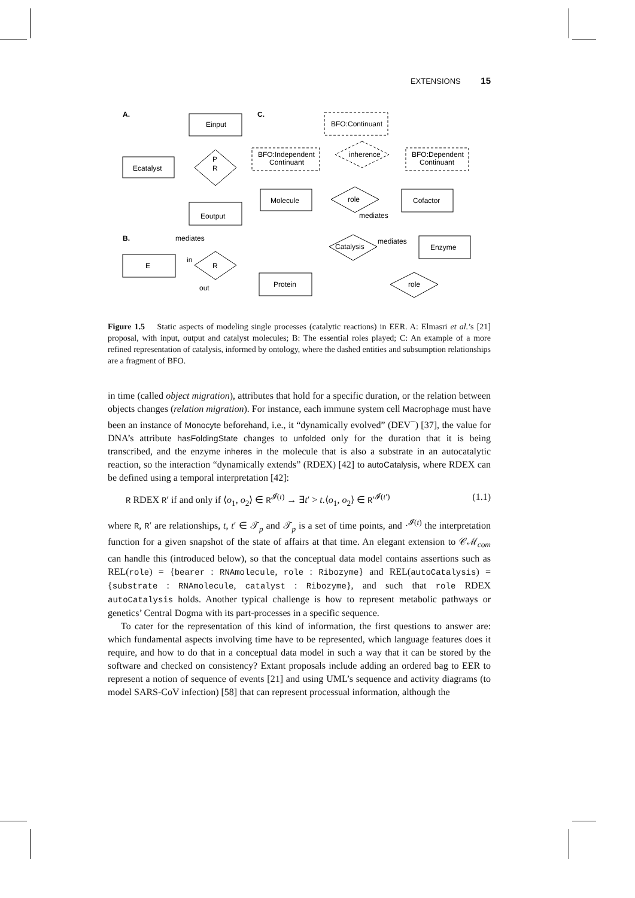EXTENSIONS 15
A.
Einput
Ecatalyst
P
R
Eoutput
B.
mediates
E
R
in
out
C.
BFO:Continuant
BFO:Independent
Continuant
inherence
BFO:Dependent
Continuant
Molecule
role
Cofactor
mediates
Catalysis
mediates
Enzyme
Protein
role
Figure 1.5 Static aspects of modeling single processes (catalytic reactions) in EER. A: Elmasri et al.’s [21] proposal, with input, output and catalyst molecules; B: The essential roles played; C: An example of a more refined representation of catalysis, informed by ontology, where the dashed entities and subsumption relationships are a fragment of BFO.
in time (called object migration), attributes that hold for a specific duration, or the relation between objects changes (relation migration). For instance, each immune system cell Macrophage must have been an instance of Monocyte beforehand, i.e., it “dynamically evolved” (DEV<sup>−</sup>) [37], the value for DNA’s attribute hasFoldingState changes to unfolded only for the duration that it is being transcribed, and the enzyme inheres in the molecule that is also a substrate in an autocatalytic reaction, so the interaction “dynamically extends” (RDEX) [42] to autoCatalysis, where RDEX can be defined using a temporal interpretation [42]:
R RDEX R′ if and only if ⟨o<sub>1</sub>, o<sub>2</sub>⟩ ∈ R<sup>𝓘(t)</sup> → ∃t′ > t.⟨o<sub>1</sub>, o<sub>2</sub>⟩ ∈ R′<sup>𝓘(t′)</sup> (1.1)
where R, R′ are relationships, t, t′ ∈ 𝒯<sub>p</sub> and 𝒯<sub>p</sub> is a set of time points, and ·<sup>𝓘(t)</sup> the interpretation function for a given snapshot of the state of affairs at that time. An elegant extension to 𝒞ℳ<sub>com</sub> can handle this (introduced below), so that the conceptual data model contains assertions such as REL(role) = {bearer : RNAmolecule, role : Ribozyme} and REL(autoCatalysis) = {substrate : RNAmolecule, catalyst : Ribozyme}, and such that role RDEX autoCatalysis holds. Another typical challenge is how to represent metabolic pathways or genetics’ Central Dogma with its part-processes in a specific sequence.
To cater for the representation of this kind of information, the first questions to answer are: which fundamental aspects involving time have to be represented, which language features does it require, and how to do that in a conceptual data model in such a way that it can be stored by the software and checked on consistency? Extant proposals include adding an ordered bag to EER to represent a notion of sequence of events [21] and using UML’s sequence and activity diagrams (to model SARS-CoV infection) [58] that can represent processual information, although the